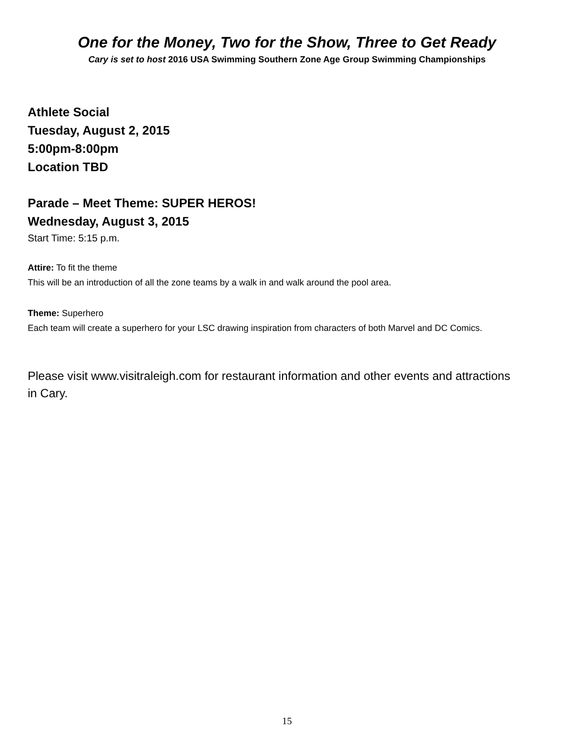One for the Money, Two for the Show, Three to Get Ready
Cary is set to host 2016 USA Swimming Southern Zone Age Group Swimming Championships
Athlete Social
Tuesday, August 2, 2015
5:00pm-8:00pm
Location TBD
Parade – Meet Theme: SUPER HEROS!
Wednesday, August 3, 2015
Start Time: 5:15 p.m.
Attire: To fit the theme
This will be an introduction of all the zone teams by a walk in and walk around the pool area.
Theme: Superhero
Each team will create a superhero for your LSC drawing inspiration from characters of both Marvel and DC Comics.
Please visit www.visitraleigh.com for restaurant information and other events and attractions in Cary.
15